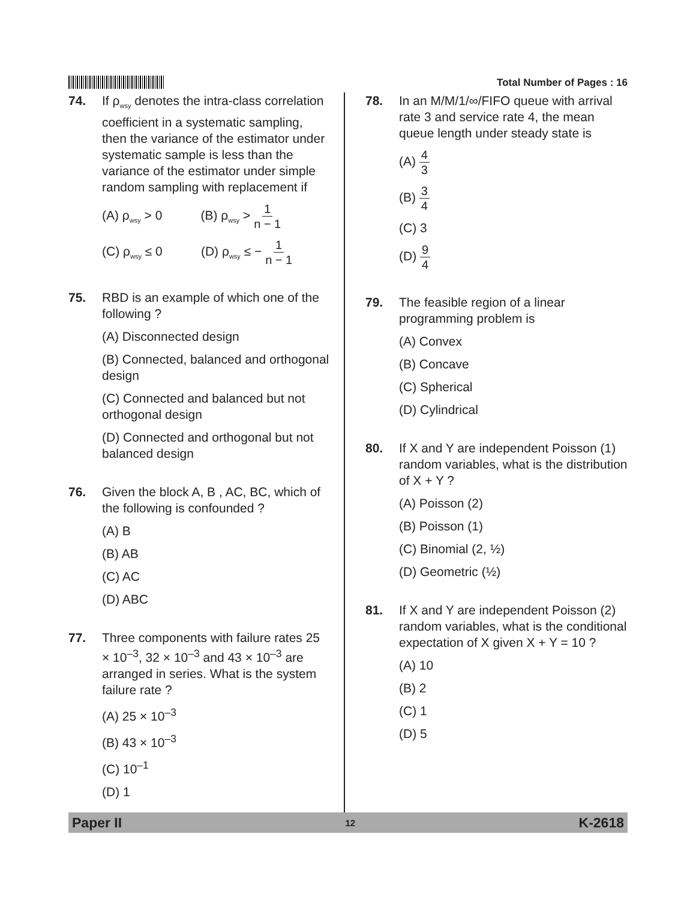Total Number of Pages : 16
74. If ρ<sub>wsy</sub> denotes the intra-class correlation coefficient in a systematic sampling, then the variance of the estimator under systematic sample is less than the variance of the estimator under simple random sampling with replacement if
(A) ρ<sub>wsy</sub> > 0 (B) ρ<sub>wsy</sub> > 1 n − 1
(C) ρ<sub>wsy</sub> ≤ 0 (D) ρ<sub>wsy</sub> ≤ − 1 n − 1
75. RBD is an example of which one of the following ?
(A) Disconnected design
(B) Connected, balanced and orthogonal design
(C) Connected and balanced but not orthogonal design
(D) Connected and orthogonal but not balanced design
76. Given the block A, B , AC, BC, which of the following is confounded ?
(A) B
(B) AB
(C) AC
(D) ABC
77. Three components with failure rates 25 × 10<sup>–3</sup>, 32 × 10<sup>–3</sup> and 43 × 10<sup>–3</sup> are arranged in series. What is the system failure rate ?
(A) 25 × 10<sup>–3</sup>
(B) 43 × 10<sup>–3</sup>
(C) 10<sup>–1</sup>
(D) 1
78. In an M/M/1/∞/FIFO queue with arrival rate 3 and service rate 4, the mean queue length under steady state is
(A) 4 3
(B) 3 4
(C) 3
(D) 9 4
79. The feasible region of a linear programming problem is
(A) Convex
(B) Concave
(C) Spherical
(D) Cylindrical
80. If X and Y are independent Poisson (1) random variables, what is the distribution of X + Y ?
(A) Poisson (2)
(B) Poisson (1)
(C) Binomial (2, ½)
(D) Geometric (½)
81. If X and Y are independent Poisson (2) random variables, what is the conditional expectation of X given X + Y = 10 ?
(A) 10
(B) 2
(C) 1
(D) 5
Paper II 12 K-2618